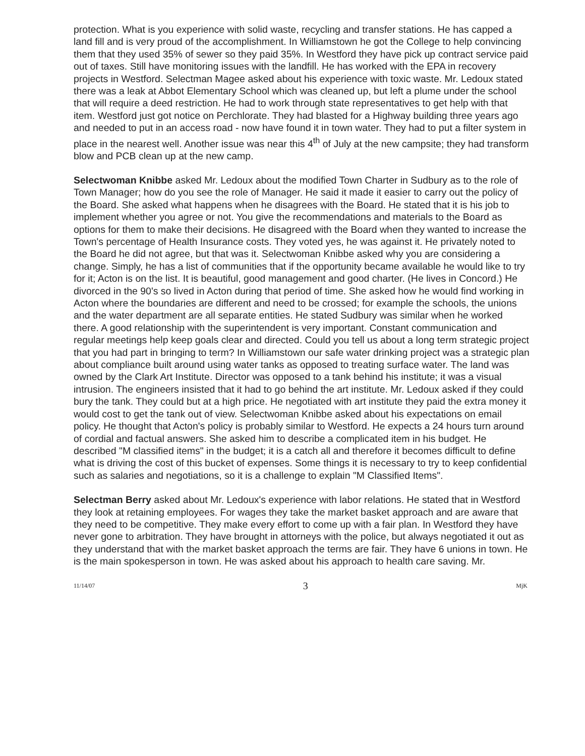protection. What is you experience with solid waste, recycling and transfer stations. He has capped a land fill and is very proud of the accomplishment. In Williamstown he got the College to help convincing them that they used 35% of sewer so they paid 35%. In Westford they have pick up contract service paid out of taxes. Still have monitoring issues with the landfill. He has worked with the EPA in recovery projects in Westford. Selectman Magee asked about his experience with toxic waste. Mr. Ledoux stated there was a leak at Abbot Elementary School which was cleaned up, but left a plume under the school that will require a deed restriction. He had to work through state representatives to get help with that item. Westford just got notice on Perchlorate. They had blasted for a Highway building three years ago and needed to put in an access road - now have found it in town water. They had to put a filter system in place in the nearest well. Another issue was near this 4<sup>th</sup> of July at the new campsite; they had transform blow and PCB clean up at the new camp.
Selectwoman Knibbe asked Mr. Ledoux about the modified Town Charter in Sudbury as to the role of Town Manager; how do you see the role of Manager. He said it made it easier to carry out the policy of the Board. She asked what happens when he disagrees with the Board. He stated that it is his job to implement whether you agree or not. You give the recommendations and materials to the Board as options for them to make their decisions. He disagreed with the Board when they wanted to increase the Town's percentage of Health Insurance costs. They voted yes, he was against it. He privately noted to the Board he did not agree, but that was it. Selectwoman Knibbe asked why you are considering a change. Simply, he has a list of communities that if the opportunity became available he would like to try for it; Acton is on the list. It is beautiful, good management and good charter. (He lives in Concord.) He divorced in the 90's so lived in Acton during that period of time. She asked how he would find working in Acton where the boundaries are different and need to be crossed; for example the schools, the unions and the water department are all separate entities. He stated Sudbury was similar when he worked there. A good relationship with the superintendent is very important. Constant communication and regular meetings help keep goals clear and directed. Could you tell us about a long term strategic project that you had part in bringing to term? In Williamstown our safe water drinking project was a strategic plan about compliance built around using water tanks as opposed to treating surface water. The land was owned by the Clark Art Institute. Director was opposed to a tank behind his institute; it was a visual intrusion. The engineers insisted that it had to go behind the art institute. Mr. Ledoux asked if they could bury the tank. They could but at a high price. He negotiated with art institute they paid the extra money it would cost to get the tank out of view. Selectwoman Knibbe asked about his expectations on email policy. He thought that Acton's policy is probably similar to Westford. He expects a 24 hours turn around of cordial and factual answers. She asked him to describe a complicated item in his budget. He described "M classified items" in the budget; it is a catch all and therefore it becomes difficult to define what is driving the cost of this bucket of expenses. Some things it is necessary to try to keep confidential such as salaries and negotiations, so it is a challenge to explain "M Classified Items".
Selectman Berry asked about Mr. Ledoux's experience with labor relations. He stated that in Westford they look at retaining employees. For wages they take the market basket approach and are aware that they need to be competitive. They make every effort to come up with a fair plan. In Westford they have never gone to arbitration. They have brought in attorneys with the police, but always negotiated it out as they understand that with the market basket approach the terms are fair. They have 6 unions in town. He is the main spokesperson in town. He was asked about his approach to health care saving. Mr.
11/14/07 3 MjK